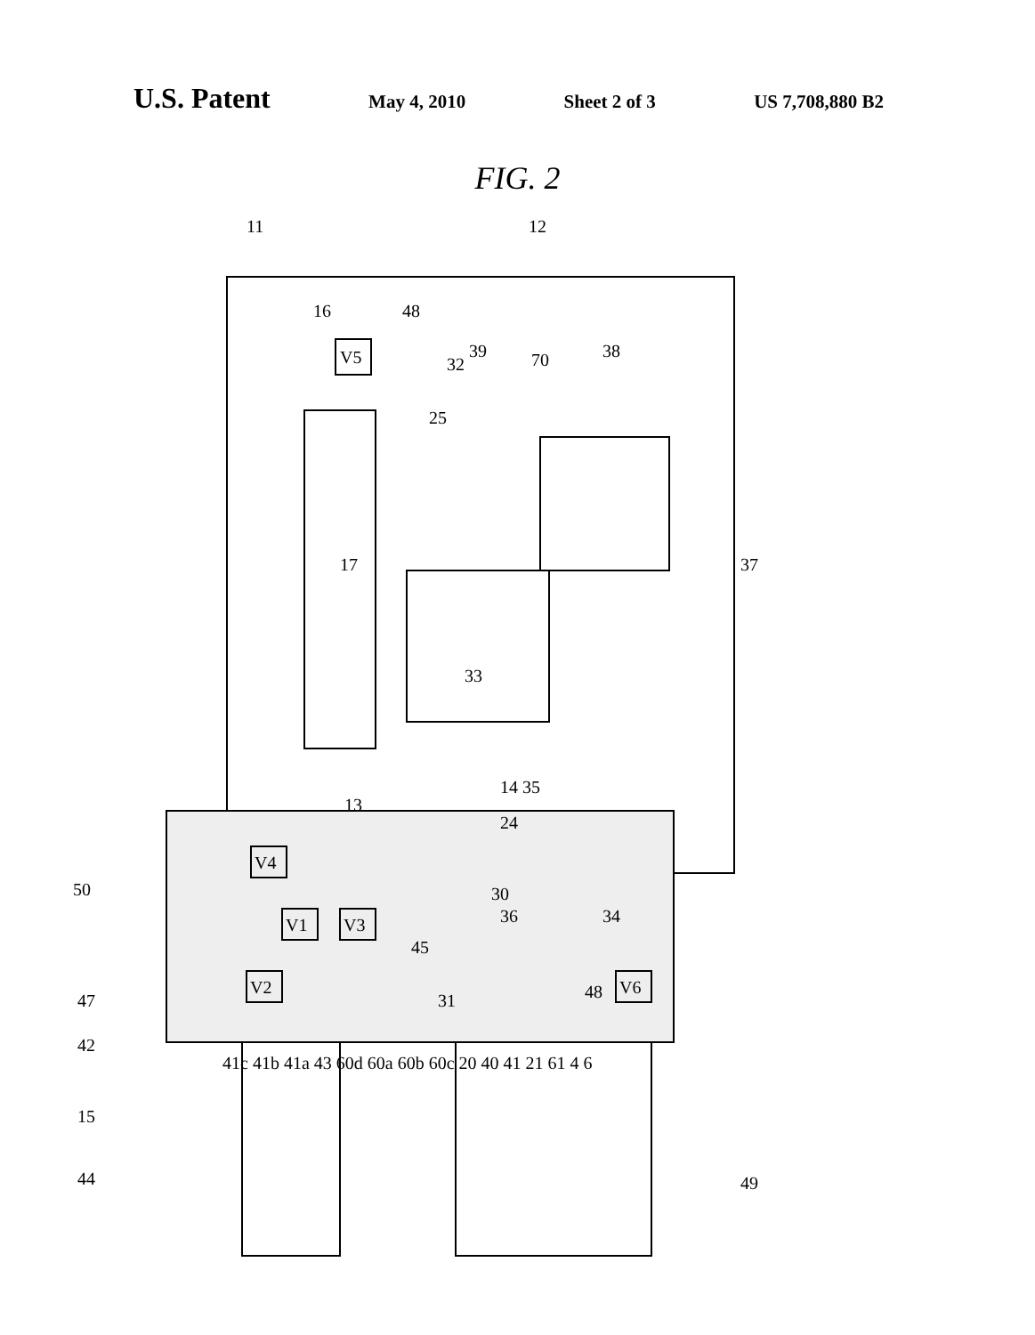U.S. Patent May 4, 2010 Sheet 2 of 3 US 7,708,880 B2
FIG. 2
V5
V4
V1
V3
V2
V6
17
11
12
16
48
32
25
39
70
38
37
33
14
13
35
24
50
30
36
34
45
47
31
48
42
15
44
49
41c 41b 41a 43 60d 60a 60b 60c 20 40 41 21 61 4 6